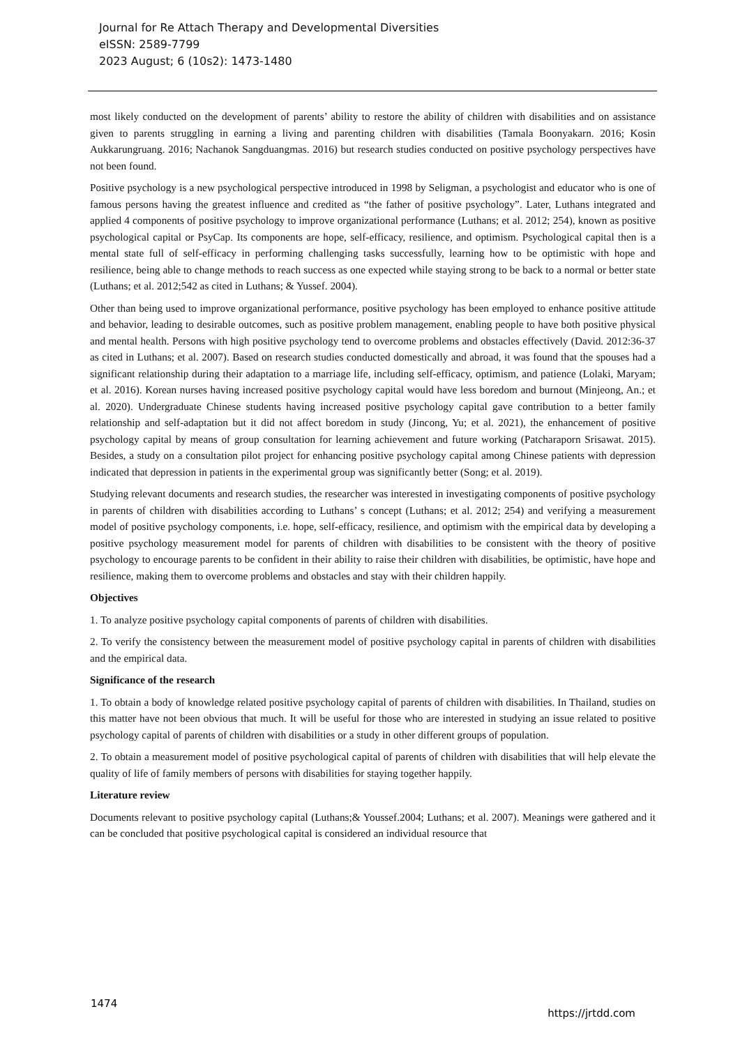Journal for Re Attach Therapy and Developmental Diversities
eISSN: 2589-7799
2023 August; 6 (10s2): 1473-1480
most likely conducted on the development of parents’ ability to restore the ability of children with disabilities and on assistance given to parents struggling in earning a living and parenting children with disabilities (Tamala Boonyakarn. 2016; Kosin Aukkarungruang. 2016; Nachanok Sangduangmas. 2016) but research studies conducted on positive psychology perspectives have not been found.
Positive psychology is a new psychological perspective introduced in 1998 by Seligman, a psychologist and educator who is one of famous persons having the greatest influence and credited as “the father of positive psychology”. Later, Luthans integrated and applied 4 components of positive psychology to improve organizational performance (Luthans; et al. 2012; 254), known as positive psychological capital or PsyCap. Its components are hope, self-efficacy, resilience, and optimism. Psychological capital then is a mental state full of self-efficacy in performing challenging tasks successfully, learning how to be optimistic with hope and resilience, being able to change methods to reach success as one expected while staying strong to be back to a normal or better state (Luthans; et al. 2012;542 as cited in Luthans; & Yussef. 2004).
Other than being used to improve organizational performance, positive psychology has been employed to enhance positive attitude and behavior, leading to desirable outcomes, such as positive problem management, enabling people to have both positive physical and mental health. Persons with high positive psychology tend to overcome problems and obstacles effectively (David. 2012:36-37 as cited in Luthans; et al. 2007). Based on research studies conducted domestically and abroad, it was found that the spouses had a significant relationship during their adaptation to a marriage life, including self-efficacy, optimism, and patience (Lolaki, Maryam; et al. 2016). Korean nurses having increased positive psychology capital would have less boredom and burnout (Minjeong, An.; et al. 2020). Undergraduate Chinese students having increased positive psychology capital gave contribution to a better family relationship and self-adaptation but it did not affect boredom in study (Jincong, Yu; et al. 2021), the enhancement of positive psychology capital by means of group consultation for learning achievement and future working (Patcharaporn Srisawat. 2015). Besides, a study on a consultation pilot project for enhancing positive psychology capital among Chinese patients with depression indicated that depression in patients in the experimental group was significantly better (Song; et al. 2019).
Studying relevant documents and research studies, the researcher was interested in investigating components of positive psychology in parents of children with disabilities according to Luthans’ s concept (Luthans; et al. 2012; 254) and verifying a measurement model of positive psychology components, i.e. hope, self-efficacy, resilience, and optimism with the empirical data by developing a positive psychology measurement model for parents of children with disabilities to be consistent with the theory of positive psychology to encourage parents to be confident in their ability to raise their children with disabilities, be optimistic, have hope and resilience, making them to overcome problems and obstacles and stay with their children happily.
Objectives
1. To analyze positive psychology capital components of parents of children with disabilities.
2. To verify the consistency between the measurement model of positive psychology capital in parents of children with disabilities and the empirical data.
Significance of the research
1. To obtain a body of knowledge related positive psychology capital of parents of children with disabilities. In Thailand, studies on this matter have not been obvious that much. It will be useful for those who are interested in studying an issue related to positive psychology capital of parents of children with disabilities or a study in other different groups of population.
2. To obtain a measurement model of positive psychological capital of parents of children with disabilities that will help elevate the quality of life of family members of persons with disabilities for staying together happily.
Literature review
Documents relevant to positive psychology capital (Luthans;& Youssef.2004; Luthans; et al. 2007). Meanings were gathered and it can be concluded that positive psychological capital is considered an individual resource that
1474 https://jrtdd.com